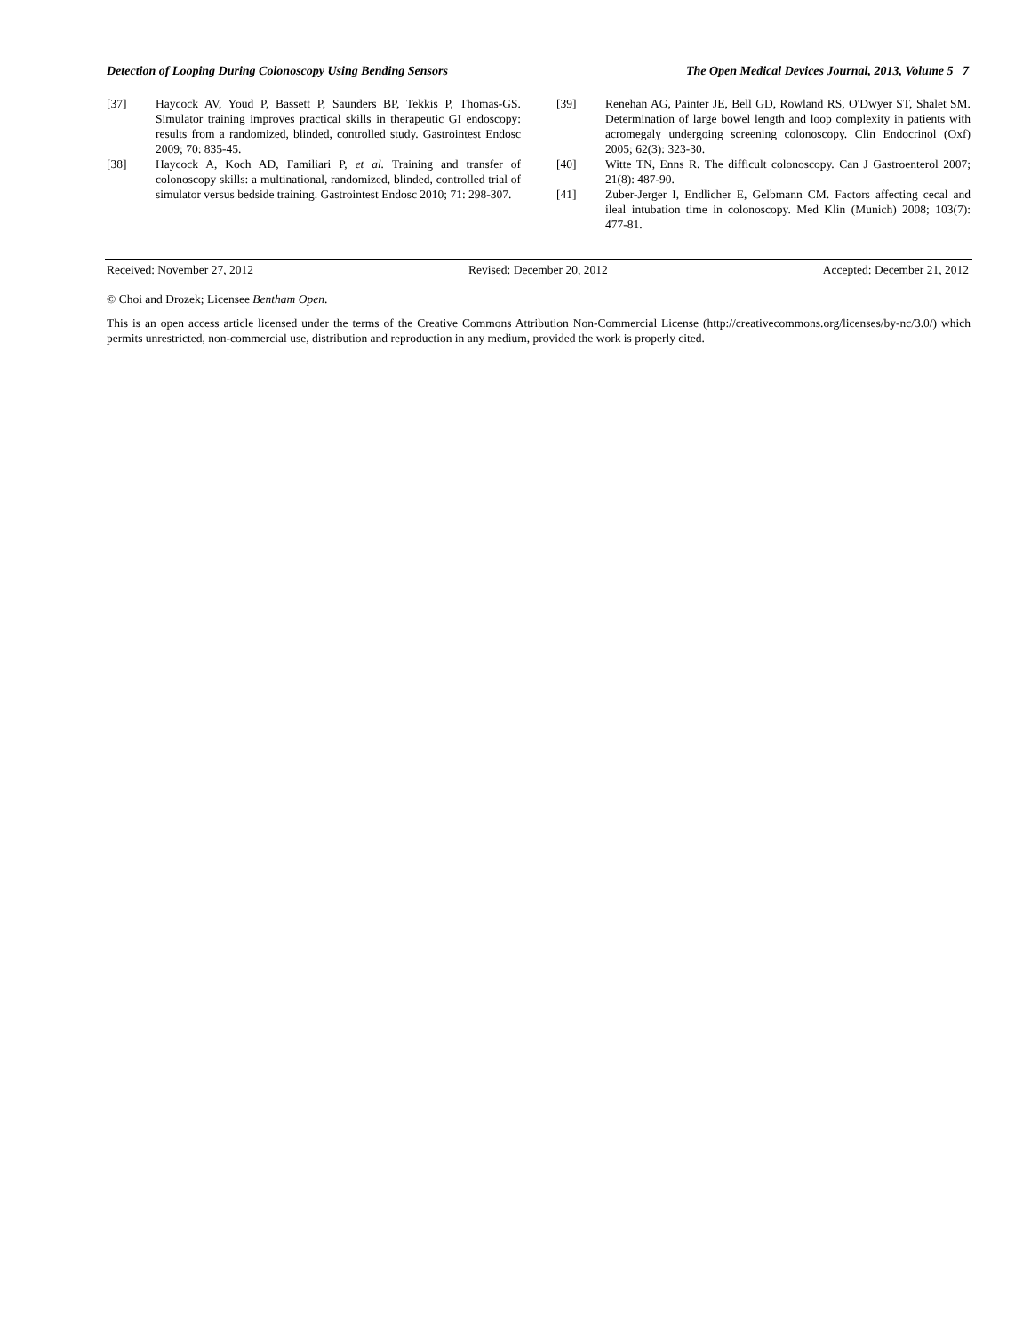Detection of Looping During Colonoscopy Using Bending Sensors The Open Medical Devices Journal, 2013, Volume 5 7
[37] Haycock AV, Youd P, Bassett P, Saunders BP, Tekkis P, Thomas-GS. Simulator training improves practical skills in therapeutic GI endoscopy: results from a randomized, blinded, controlled study. Gastrointest Endosc 2009; 70: 835-45.
[38] Haycock A, Koch AD, Familiari P, et al. Training and transfer of colonoscopy skills: a multinational, randomized, blinded, controlled trial of simulator versus bedside training. Gastrointest Endosc 2010; 71: 298-307.
[39] Renehan AG, Painter JE, Bell GD, Rowland RS, O'Dwyer ST, Shalet SM. Determination of large bowel length and loop complexity in patients with acromegaly undergoing screening colonoscopy. Clin Endocrinol (Oxf) 2005; 62(3): 323-30.
[40] Witte TN, Enns R. The difficult colonoscopy. Can J Gastroenterol 2007; 21(8): 487-90.
[41] Zuber-Jerger I, Endlicher E, Gelbmann CM. Factors affecting cecal and ileal intubation time in colonoscopy. Med Klin (Munich) 2008; 103(7): 477-81.
Received: November 27, 2012 Revised: December 20, 2012 Accepted: December 21, 2012
© Choi and Drozek; Licensee Bentham Open.
This is an open access article licensed under the terms of the Creative Commons Attribution Non-Commercial License (http://creativecommons.org/licenses/by-nc/3.0/) which permits unrestricted, non-commercial use, distribution and reproduction in any medium, provided the work is properly cited.